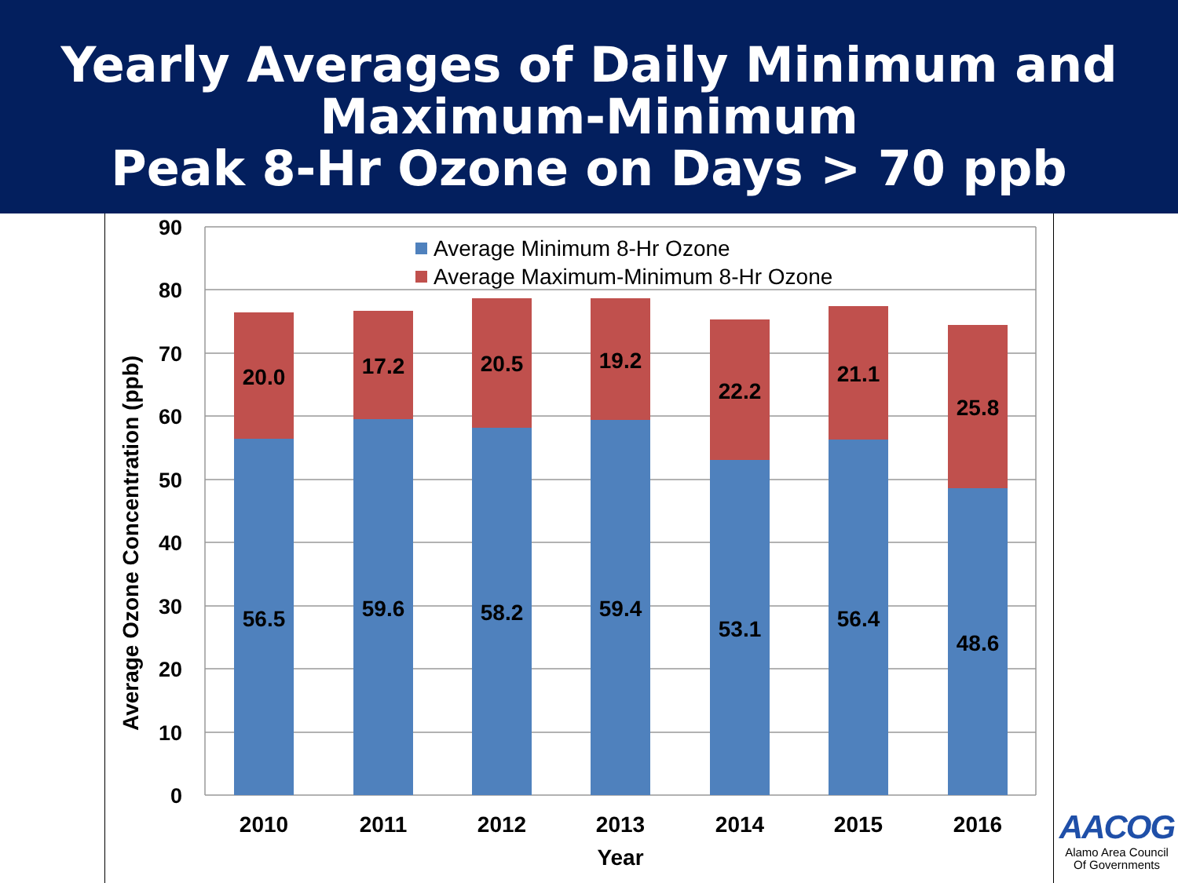Yearly Averages of Daily Minimum and
Maximum-Minimum
Peak 8-Hr Ozone on Days > 70 ppb
90
80
70
60
50
40
30
20
10
0
Average Ozone Concentration (ppb)
Average Minimum 8-Hr Ozone
Average Maximum-Minimum 8-Hr Ozone
20.0
56.5
2010
17.2
59.6
2011
20.5
58.2
2012
19.2
59.4
2013
22.2
53.1
2014
21.1
56.4
2015
25.8
48.6
2016
Year
AACOG
Alamo Area Council
Of Governments